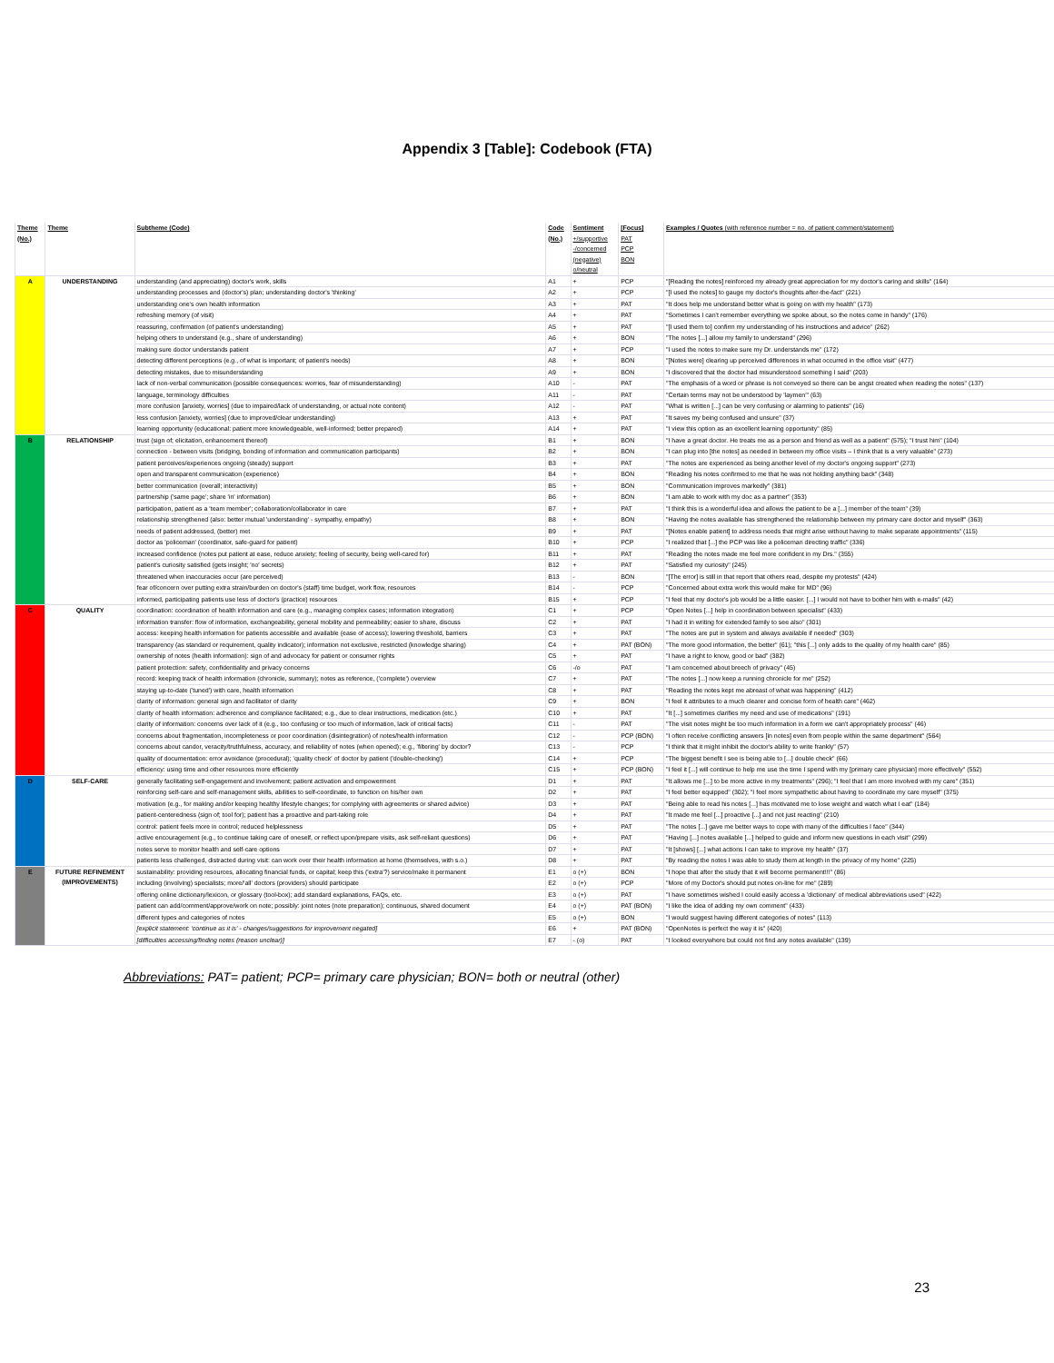Appendix 3 [Table]: Codebook (FTA)
| Theme (No.) | Theme | Subtheme (Code) | Code (No.) | Sentiment +/supportive -/concerned (negative) o/neutral | [Focus] PAT PCP BON | Examples / Quotes (with reference number = no. of patient comment/statement) |
| --- | --- | --- | --- | --- | --- | --- |
| A | UNDERSTANDING | understanding (and appreciating) doctor's work, skills | A1 | + | PCP | "[Reading the notes] reinforced my already great appreciation for my doctor's caring and skills" (164) |
| | | understanding processes and (doctor's) plan; understanding doctor's 'thinking' | A2 | + | PCP | "[I used the notes] to gauge my doctor's thoughts after-the-fact" (221) |
| | | understanding one's own health information | A3 | + | PAT | "It does help me understand better what is going on with my health" (173) |
| | | refreshing memory (of visit) | A4 | + | PAT | "Sometimes I can't remember everything we spoke about, so the notes come in handy" (176) |
| | | reassuring, confirmation (of patient's understanding) | A5 | + | PAT | "[I used them to] confirm my understanding of his instructions and advice" (262) |
| | | helping others to understand (e.g., share of understanding) | A6 | + | BON | "The notes [...] allow my family to understand" (296) |
| | | making sure doctor understands patient | A7 | + | PCP | "I used the notes to make sure my Dr. understands me" (172) |
| | | detecting different perceptions (e.g., of what is important; of patient's needs) | A8 | + | BON | "[Notes were] clearing up perceived differences in what occurred in the office visit" (477) |
| | | detecting mistakes, due to misunderstanding | A9 | + | BON | "I discovered that the doctor had misunderstood something I said" (203) |
| | | lack of non-verbal communication (possible consequences: worries, fear of misunderstanding) | A10 | - | PAT | "The emphasis of a word or phrase is not conveyed so there can be angst created when reading the notes" (137) |
| | | language, terminology difficulties | A11 | - | PAT | "Certain terms may not be understood by 'laymen'" (63) |
| | | more confusion [anxiety, worries] (due to impaired/lack of understanding, or actual note content) | A12 | - | PAT | "What is written [...] can be very confusing or alarming to patients" (16) |
| | | less confusion [anxiety, worries] (due to improved/clear understanding) | A13 | + | PAT | "It saves my being confused and unsure" (37) |
| | | learning opportunity (educational: patient more knowledgeable, well-informed; better prepared) | A14 | + | PAT | "I view this option as an excellent learning opportunity" (85) |
| B | RELATIONSHIP | trust (sign of; elicitation, enhancement thereof) | B1 | + | BON | "I have a great doctor. He treats me as a person and friend as well as a patient" (575); "I trust him" (104) |
| | | connection - between visits (bridging, bonding of information and communication participants) | B2 | + | BON | "I can plug into [the notes] as needed in between my office visits – I think that is a very valuable" (273) |
| | | patient perceives/experiences ongoing (steady) support | B3 | + | PAT | "The notes are experienced as being another level of my doctor's ongoing support" (273) |
| | | open and transparent communication (experience) | B4 | + | BON | "Reading his notes confirmed to me that he was not holding anything back" (348) |
| | | better communication (overall; interactivity) | B5 | + | BON | "Communication improves markedly" (381) |
| | | partnership ('same page'; share 'in' information) | B6 | + | BON | "I am able to work with my doc as a partner" (353) |
| | | participation, patient as a 'team member'; collaboration/collaborator in care | B7 | + | PAT | "I think this is a wonderful idea and allows the patient to be a [...] member of the team" (39) |
| | | relationship strengthened (also: better mutual 'understanding' - sympathy, empathy) | B8 | + | BON | "Having the notes available has strengthened the relationship between my primary care doctor and myself" (363) |
| | | needs of patient addressed, (better) met | B9 | + | PAT | "[Notes enable patient] to address needs that might arise without having to make separate appointments" (115) |
| | | doctor as 'policeman' (coordinator, safe-guard for patient) | B10 | + | PCP | "I realized that [...] the PCP was like a policeman directing traffic" (336) |
| | | increased confidence (notes put patient at ease, reduce anxiety; feeling of security, being well-cared for) | B11 | + | PAT | "Reading the notes made me feel more confident in my Drs." (355) |
| | | patient's curiosity satisfied (gets insight; 'no' secrets) | B12 | + | PAT | "Satisfied my curiosity" (245) |
| | | threatened when inaccuracies occur (are perceived) | B13 | - | BON | "[The error] is still in that report that others read, despite my protests" (424) |
| | | fear of/concern over putting extra strain/burden on doctor's (staff) time budget, work flow, resources | B14 | - | PCP | "Concerned about extra work this would make for MD" (96) |
| | | informed, participating patients use less of doctor's (practice) resources | B15 | + | PCP | "I feel that my doctor's job would be a little easier. [...] I would not have to bother him with e-mails" (42) |
| C | QUALITY | coordination: coordination of health information and care (e.g., managing complex cases; information integration) | C1 | + | PCP | "Open Notes [...] help in coordination between specialist" (433) |
| | | information transfer: flow of information, exchangeability, general mobility and permeability; easier to share, discuss | C2 | + | PAT | "I had it in writing for extended family to see also" (301) |
| | | access: keeping health information for patients accessible and available (ease of access); lowering threshold, barriers | C3 | + | PAT | "The notes are put in system and always available if needed" (303) |
| | | transparency (as standard or requirement, quality indicator); information not exclusive, restricted (knowledge sharing) | C4 | + | PAT (BON) | "The more good information, the better" (61); "this [...] only adds to the quality of my health care" (85) |
| | | ownership of notes (health information): sign of and advocacy for patient or consumer rights | C5 | + | PAT | "I have a right to know, good or bad" (382) |
| | | patient protection: safety, confidentiality and privacy concerns | C6 | -/o | PAT | "I am concerned about breech of privacy" (45) |
| | | record: keeping track of health information (chronicle, summary); notes as reference, ('complete') overview | C7 | + | PAT | "The notes [...] now keep a running chronicle for me" (252) |
| | | staying up-to-date ('tuned') with care, health information | C8 | + | PAT | "Reading the notes kept me abreast of what was happening" (412) |
| | | clarity of information: general sign and facilitator of clarity | C9 | + | BON | "I feel it attributes to a much clearer and concise form of health care" (462) |
| | | clarity of health information: adherence and compliance facilitated; e.g., due to clear instructions, medication (etc.) | C10 | + | PAT | "It [...] sometimes clarifies my need and use of medications" (191) |
| | | clarity of information: concerns over lack of it (e.g., too confusing or too much of information, lack of critical facts) | C11 | - | PAT | "The visit notes might be too much information in a form we can't appropriately process" (46) |
| | | concerns about fragmentation, incompleteness or poor coordination (disintegration) of notes/health information | C12 | - | PCP (BON) | "I often receive conflicting answers [in notes] even from people within the same department" (564) |
| | | concerns about candor, veracity/truthfulness, accuracy, and reliability of notes (when opened); e.g., 'filtering' by doctor? | C13 | - | PCP | "I think that it might inhibit the doctor's ability to write frankly" (57) |
| | | quality of documentation: error avoidance (procedural); 'quality check' of doctor by patient ('double-checking') | C14 | + | PCP | "The biggest benefit I see is being able to [...] double check" (66) |
| | | efficiency: using time and other resources more efficiently | C15 | + | PCP (BON) | "I feel it [...] will continue to help me use the time I spend with my [primary care physician] more effectively" (552) |
| D | SELF-CARE | generally facilitating self-engagement and involvement; patient activation and empowerment | D1 | + | PAT | "It allows me [...] to be more active in my treatments" (296); "I feel that I am more involved with my care" (351) |
| | | reinforcing self-care and self-management skills, abilities to self-coordinate, to function on his/her own | D2 | + | PAT | "I feel better equipped" (302); "I feel more sympathetic about having to coordinate my care myself" (375) |
| | | motivation (e.g., for making and/or keeping healthy lifestyle changes; for complying with agreements or shared advice) | D3 | + | PAT | "Being able to read his notes [...] has motivated me to lose weight and watch what I eat" (184) |
| | | patient-centeredness (sign of; tool for); patient has a proactive and part-taking role | D4 | + | PAT | "It made me feel [...] proactive [...] and not just reacting" (210) |
| | | control: patient feels more in control; reduced helplessness | D5 | + | PAT | "The notes [...] gave me better ways to cope with many of the difficulties I face" (344) |
| | | active encouragement (e.g., to continue taking care of oneself, or reflect upon/prepare visits, ask self-reliant questions) | D6 | + | PAT | "Having [...] notes available [...] helped to guide and inform new questions in each visit" (299) |
| | | notes serve to monitor health and self-care options | D7 | + | PAT | "It [shows] [...] what actions I can take to improve my health" (37) |
| | | patients less challenged, distracted during visit: can work over their health information at home (themselves, with s.o.) | D8 | + | PAT | "By reading the notes I was able to study them at length in the privacy of my home" (225) |
| E | FUTURE REFINEMENT (IMPROVEMENTS) | sustainability: providing resources, allocating financial funds, or capital; keep this ('extra'?) service/make it permanent | E1 | o (+) | BON | "I hope that after the study that it will become permanent!!!" (86) |
| | | including (involving) specialists; more/'all' doctors (providers) should participate | E2 | o (+) | PCP | "More of my Doctor's should put notes on-line for me" (289) |
| | | offering online dictionary/lexicon, or glossary (tool-box); add standard explanations, FAQs, etc. | E3 | o (+) | PAT | "I have sometimes wished I could easily access a 'dictionary' of medical abbreviations used" (422) |
| | | patient can add/comment/approve/work on note; possibly: joint notes (note preparation); continuous, shared document | E4 | o (+) | PAT (BON) | "I like the idea of adding my own comment" (433) |
| | | different types and categories of notes | E5 | o (+) | BON | "I would suggest having different categories of notes" (113) |
| | | [explicit statement: 'continue as it is' - changes/suggestions for improvement negated] | E6 | + | PAT (BON) | "OpenNotes is perfect the way it is" (420) |
| | | [difficulties accessing/finding notes (reason unclear)] | E7 | - (o) | PAT | "I looked everywhere but could not find any notes available" (139) |
Abbreviations: PAT= patient; PCP= primary care physician; BON= both or neutral (other)
23